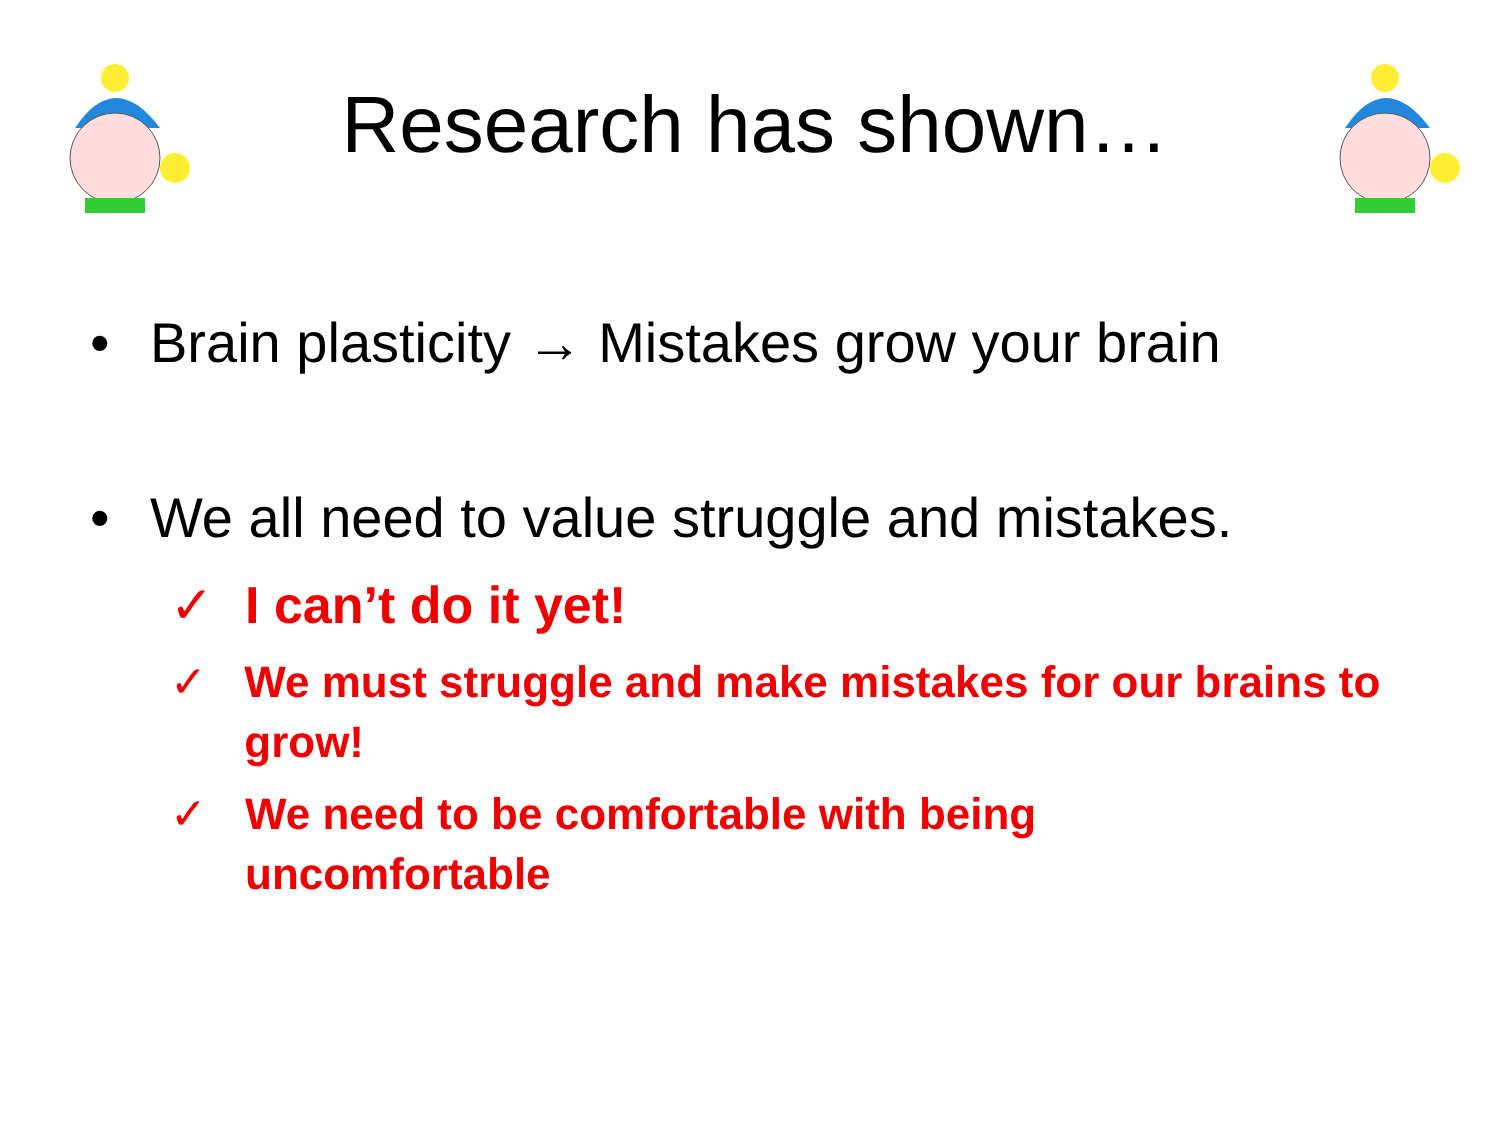Research has shown…
• Brain plasticity → Mistakes grow your brain
• We all need to value struggle and mistakes.
✓ I can’t do it yet!
✓ We must struggle and make mistakes for our brains to grow!
✓ We need to be comfortable with being
uncomfortable